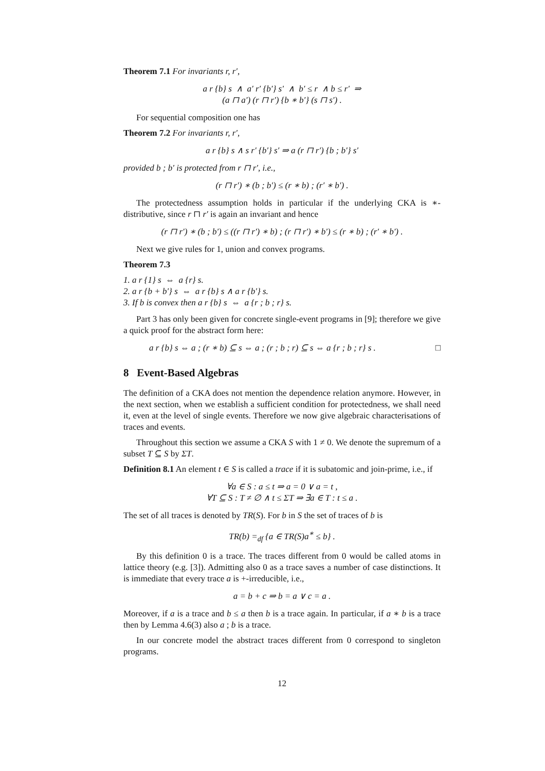Theorem 7.1 For invariants r, r′,
a r {b} s ∧ a′ r′ {b′} s′ ∧ b′ ≤ r ∧ b ≤ r′ ⇒
(a ⊓ a′) (r ⊓ r′) {b ∗ b′} (s ⊓ s′) .
For sequential composition one has
Theorem 7.2 For invariants r, r′,
a r {b} s ∧ s r′ {b′} s′ ⇒ a (r ⊓ r′) {b ; b′} s′
provided b ; b′ is protected from r ⊓ r′, i.e.,
(r ⊓ r′) ∗ (b ; b′) ≤ (r ∗ b) ; (r′ ∗ b′) .
The protectedness assumption holds in particular if the underlying CKA is ∗-distributive, since r ⊓ r′ is again an invariant and hence
(r ⊓ r′) ∗ (b ; b′) ≤ ((r ⊓ r′) ∗ b) ; (r ⊓ r′) ∗ b′) ≤ (r ∗ b) ; (r′ ∗ b′) .
Next we give rules for 1, union and convex programs.
Theorem 7.3
1. a r {1} s ⇔ a {r} s.
2. a r {b + b′} s ⇔ a r {b} s ∧ a r {b′} s.
3. If b is convex then a r {b} s ⇔ a {r ; b ; r} s.
Part 3 has only been given for concrete single-event programs in [9]; therefore we give a quick proof for the abstract form here:
a r {b} s ⇔ a ; (r ∗ b) ⊆ s ⇔ a ; (r ; b ; r) ⊆ s ⇔ a {r ; b ; r} s . □
8 Event-Based Algebras
The definition of a CKA does not mention the dependence relation anymore. However, in the next section, when we establish a sufficient condition for protectedness, we shall need it, even at the level of single events. Therefore we now give algebraic characterisations of traces and events.
Throughout this section we assume a CKA S with 1 ≠ 0. We denote the supremum of a subset T ⊆ S by ΣT.
Definition 8.1 An element t ∈ S is called a trace if it is subatomic and join-prime, i.e., if
∀a ∈ S : a ≤ t ⇒ a = 0 ∨ a = t ,
∀T ⊆ S : T ≠ ∅ ∧ t ≤ ΣT ⇒ ∃a ∈ T : t ≤ a .
The set of all traces is denoted by TR(S). For b in S the set of traces of b is
TR(b) =<sub>df</sub> {a ∈ TR(S)a<sup>∗</sup> ≤ b} .
By this definition 0 is a trace. The traces different from 0 would be called atoms in lattice theory (e.g. [3]). Admitting also 0 as a trace saves a number of case distinctions. It is immediate that every trace a is +-irreducible, i.e.,
a = b + c ⇒ b = a ∨ c = a .
Moreover, if a is a trace and b ≤ a then b is a trace again. In particular, if a ∗ b is a trace then by Lemma 4.6(3) also a ; b is a trace.
In our concrete model the abstract traces different from 0 correspond to singleton programs.
12